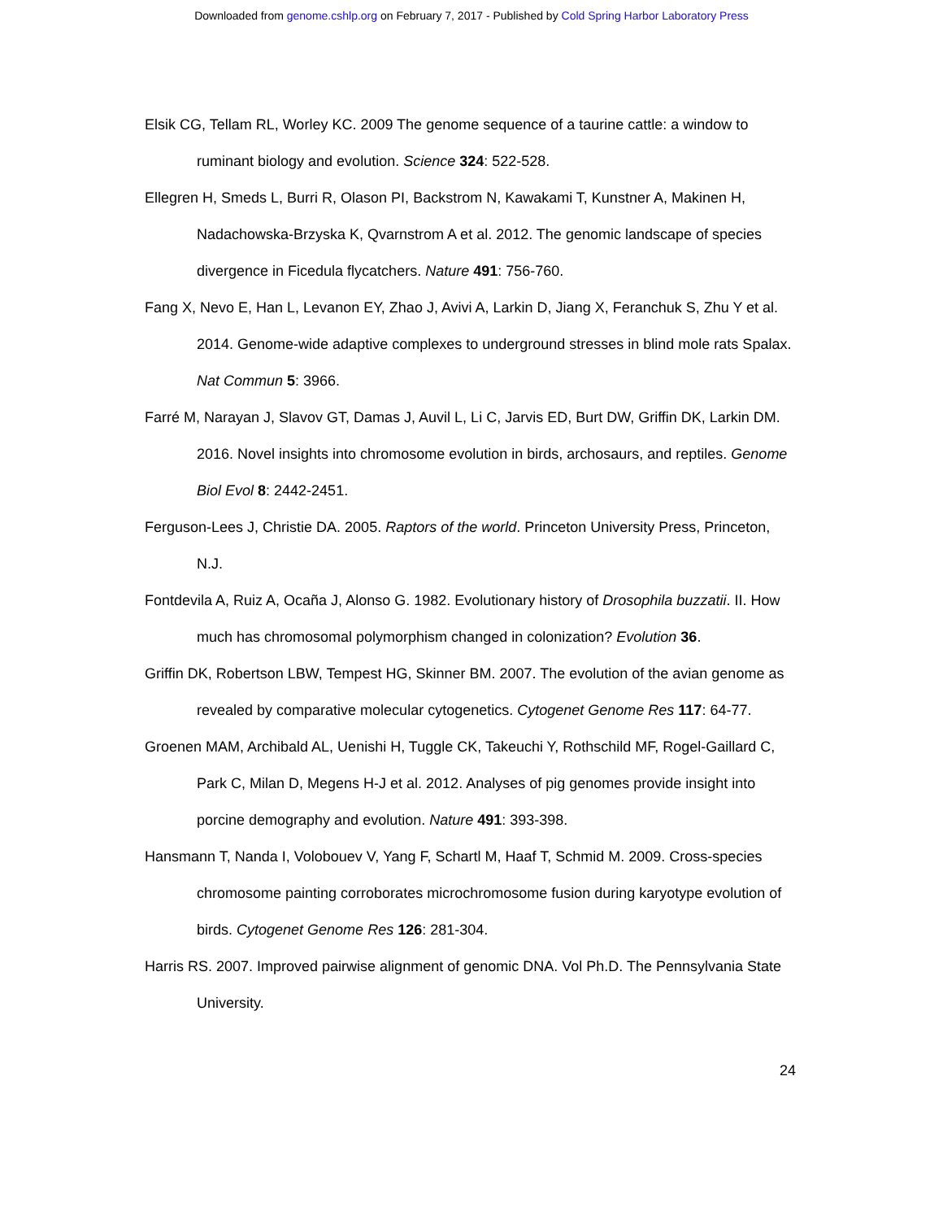Downloaded from genome.cshlp.org on February 7, 2017 - Published by Cold Spring Harbor Laboratory Press
Elsik CG, Tellam RL, Worley KC. 2009 The genome sequence of a taurine cattle: a window to ruminant biology and evolution. Science 324: 522-528.
Ellegren H, Smeds L, Burri R, Olason PI, Backstrom N, Kawakami T, Kunstner A, Makinen H, Nadachowska-Brzyska K, Qvarnstrom A et al. 2012. The genomic landscape of species divergence in Ficedula flycatchers. Nature 491: 756-760.
Fang X, Nevo E, Han L, Levanon EY, Zhao J, Avivi A, Larkin D, Jiang X, Feranchuk S, Zhu Y et al. 2014. Genome-wide adaptive complexes to underground stresses in blind mole rats Spalax. Nat Commun 5: 3966.
Farré M, Narayan J, Slavov GT, Damas J, Auvil L, Li C, Jarvis ED, Burt DW, Griffin DK, Larkin DM. 2016. Novel insights into chromosome evolution in birds, archosaurs, and reptiles. Genome Biol Evol 8: 2442-2451.
Ferguson-Lees J, Christie DA. 2005. Raptors of the world. Princeton University Press, Princeton, N.J.
Fontdevila A, Ruiz A, Ocaña J, Alonso G. 1982. Evolutionary history of Drosophila buzzatii. II. How much has chromosomal polymorphism changed in colonization? Evolution 36.
Griffin DK, Robertson LBW, Tempest HG, Skinner BM. 2007. The evolution of the avian genome as revealed by comparative molecular cytogenetics. Cytogenet Genome Res 117: 64-77.
Groenen MAM, Archibald AL, Uenishi H, Tuggle CK, Takeuchi Y, Rothschild MF, Rogel-Gaillard C, Park C, Milan D, Megens H-J et al. 2012. Analyses of pig genomes provide insight into porcine demography and evolution. Nature 491: 393-398.
Hansmann T, Nanda I, Volobouev V, Yang F, Schartl M, Haaf T, Schmid M. 2009. Cross-species chromosome painting corroborates microchromosome fusion during karyotype evolution of birds. Cytogenet Genome Res 126: 281-304.
Harris RS. 2007. Improved pairwise alignment of genomic DNA. Vol Ph.D. The Pennsylvania State University.
24